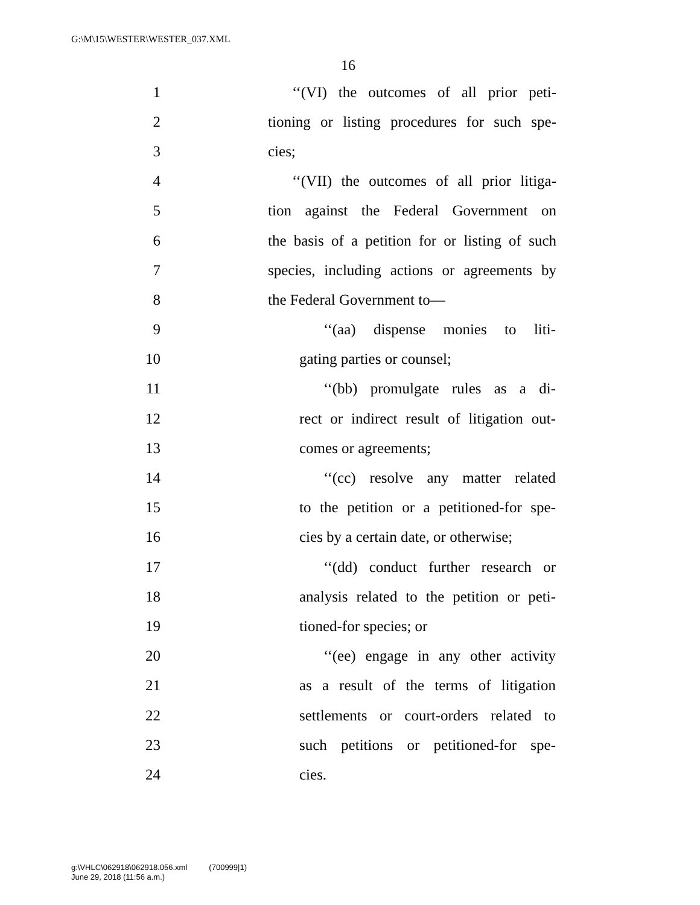G:\M\15\WESTER\WESTER_037.XML
16
1 ‘‘(VI) the outcomes of all prior peti-
2 tioning or listing procedures for such spe-
3 cies;
4 ‘‘(VII) the outcomes of all prior litiga-
5 tion against the Federal Government on
6 the basis of a petition for or listing of such
7 species, including actions or agreements by
8 the Federal Government to—
9 ‘‘(aa) dispense monies to liti-
10 gating parties or counsel;
11 ‘‘(bb) promulgate rules as a di-
12 rect or indirect result of litigation out-
13 comes or agreements;
14 ‘‘(cc) resolve any matter related
15 to the petition or a petitioned-for spe-
16 cies by a certain date, or otherwise;
17 ‘‘(dd) conduct further research or
18 analysis related to the petition or peti-
19 tioned-for species; or
20 ‘‘(ee) engage in any other activity
21 as a result of the terms of litigation
22 settlements or court-orders related to
23 such petitions or petitioned-for spe-
24 cies.
g:\VHLC\062918\062918.056.xml (700999|1)
June 29, 2018 (11:56 a.m.)